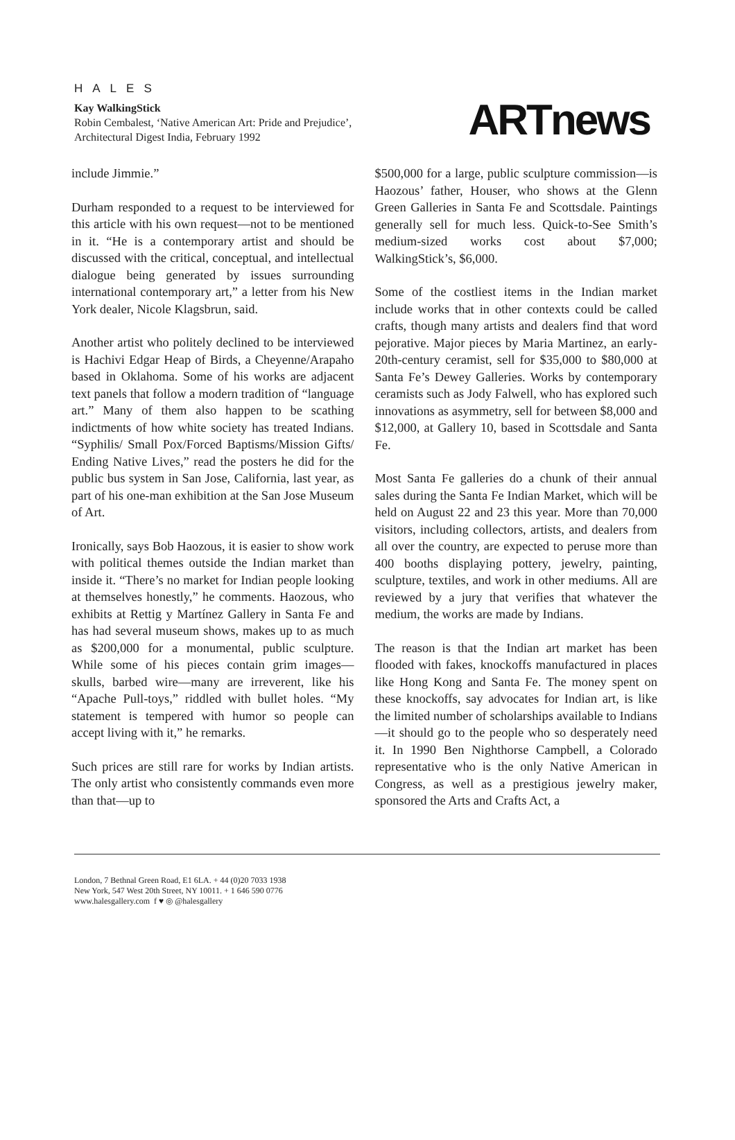HALES
Kay WalkingStick
Robin Cembalest, ‘Native American Art: Pride and Prejudice’,
Architectural Digest India, February 1992
ARTnews
include Jimmie.”
Durham responded to a request to be interviewed for this article with his own request—not to be mentioned in it. “He is a contemporary artist and should be discussed with the critical, conceptual, and intellectual dialogue being generated by issues surrounding international contemporary art,” a letter from his New York dealer, Nicole Klagsbrun, said.
Another artist who politely declined to be interviewed is Hachivi Edgar Heap of Birds, a Cheyenne/Arapaho based in Oklahoma. Some of his works are adjacent text panels that follow a modern tradition of “language art.” Many of them also happen to be scathing indictments of how white society has treated Indians. “Syphilis/ Small Pox/Forced Baptisms/Mission Gifts/ Ending Native Lives,” read the posters he did for the public bus system in San Jose, California, last year, as part of his one-man exhibition at the San Jose Museum of Art.
Ironically, says Bob Haozous, it is easier to show work with political themes outside the Indian market than inside it. “There’s no market for Indian people looking at themselves honestly,” he comments. Haozous, who exhibits at Rettig y Martínez Gallery in Santa Fe and has had several museum shows, makes up to as much as $200,000 for a monumental, public sculpture. While some of his pieces contain grim images—skulls, barbed wire—many are irreverent, like his “Apache Pull-toys,” riddled with bullet holes. “My statement is tempered with humor so people can accept living with it,” he remarks.
Such prices are still rare for works by Indian artists. The only artist who consistently commands even more than that—up to
$500,000 for a large, public sculpture commission—is Haozous’ father, Houser, who shows at the Glenn Green Galleries in Santa Fe and Scottsdale. Paintings generally sell for much less. Quick-to-See Smith’s medium-sized works cost about $7,000; WalkingStick’s, $6,000.
Some of the costliest items in the Indian market include works that in other contexts could be called crafts, though many artists and dealers find that word pejorative. Major pieces by Maria Martinez, an early-20th-century ceramist, sell for $35,000 to $80,000 at Santa Fe’s Dewey Galleries. Works by contemporary ceramists such as Jody Falwell, who has explored such innovations as asymmetry, sell for between $8,000 and $12,000, at Gallery 10, based in Scottsdale and Santa Fe.
Most Santa Fe galleries do a chunk of their annual sales during the Santa Fe Indian Market, which will be held on August 22 and 23 this year. More than 70,000 visitors, including collectors, artists, and dealers from all over the country, are expected to peruse more than 400 booths displaying pottery, jewelry, painting, sculpture, textiles, and work in other mediums. All are reviewed by a jury that verifies that whatever the medium, the works are made by Indians.
The reason is that the Indian art market has been flooded with fakes, knockoffs manufactured in places like Hong Kong and Santa Fe. The money spent on these knockoffs, say advocates for Indian art, is like the limited number of scholarships available to Indians—it should go to the people who so desperately need it. In 1990 Ben Nighthorse Campbell, a Colorado representative who is the only Native American in Congress, as well as a prestigious jewelry maker, sponsored the Arts and Crafts Act, a
London, 7 Bethnal Green Road, E1 6LA. + 44 (0)20 7033 1938
New York, 547 West 20th Street, NY 10011. + 1 646 590 0776
www.halesgallery.com f ♥ ◎ @halesgallery